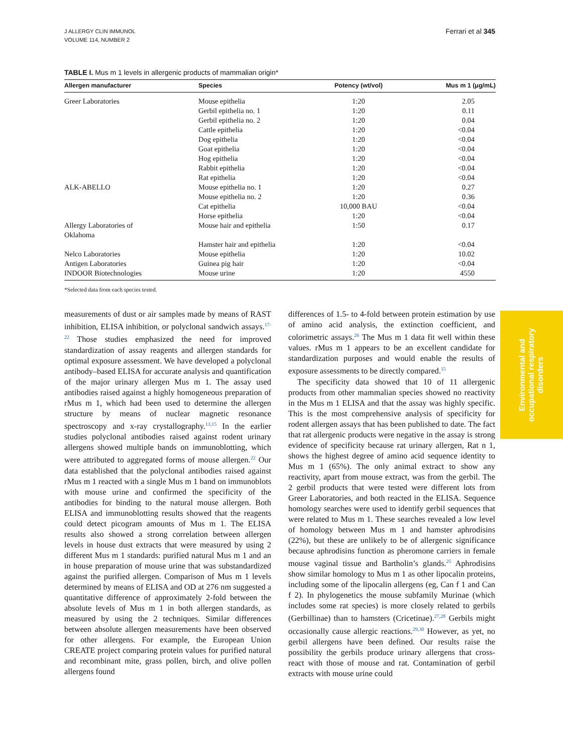J ALLERGY CLIN IMMUNOL
VOLUME 114, NUMBER 2
Ferrari et al 345
TABLE I. Mus m 1 levels in allergenic products of mammalian origin*
| Allergen manufacturer | Species | Potency (wt/vol) | Mus m 1 (μg/mL) |
| --- | --- | --- | --- |
| Greer Laboratories | Mouse epithelia | 1:20 | 2.05 |
| | Gerbil epithelia no. 1 | 1:20 | 0.11 |
| | Gerbil epithelia no. 2 | 1:20 | 0.04 |
| | Cattle epithelia | 1:20 | <0.04 |
| | Dog epithelia | 1:20 | <0.04 |
| | Goat epithelia | 1:20 | <0.04 |
| | Hog epithelia | 1:20 | <0.04 |
| | Rabbit epithelia | 1:20 | <0.04 |
| | Rat epithelia | 1:20 | <0.04 |
| ALK-ABELLO | Mouse epithelia no. 1 | 1:20 | 0.27 |
| | Mouse epithelia no. 2 | 1:20 | 0.36 |
| | Cat epithelia | 10,000 BAU | <0.04 |
| | Horse epithelia | 1:20 | <0.04 |
| Allergy Laboratories of Oklahoma | Mouse hair and epithelia | 1:50 | 0.17 |
| | Hamster hair and epithelia | 1:20 | <0.04 |
| Nelco Laboratories | Mouse epithelia | 1:20 | 10.02 |
| Antigen Laboratories | Guinea pig hair | 1:20 | <0.04 |
| INDOOR Biotechnologies | Mouse urine | 1:20 | 4550 |
*Selected data from each species tested.
measurements of dust or air samples made by means of RAST inhibition, ELISA inhibition, or polyclonal sandwich assays.<sup>17-22</sup> Those studies emphasized the need for improved standardization of assay reagents and allergen standards for optimal exposure assessment. We have developed a polyclonal antibody–based ELISA for accurate analysis and quantification of the major urinary allergen Mus m 1. The assay used antibodies raised against a highly homogeneous preparation of rMus m 1, which had been used to determine the allergen structure by means of nuclear magnetic resonance spectroscopy and x-ray crystallography.<sup>13,15</sup> In the earlier studies polyclonal antibodies raised against rodent urinary allergens showed multiple bands on immunoblotting, which were attributed to aggregated forms of mouse allergen.<sup>22</sup> Our data established that the polyclonal antibodies raised against rMus m 1 reacted with a single Mus m 1 band on immunoblots with mouse urine and confirmed the specificity of the antibodies for binding to the natural mouse allergen. Both ELISA and immunoblotting results showed that the reagents could detect picogram amounts of Mus m 1. The ELISA results also showed a strong correlation between allergen levels in house dust extracts that were measured by using 2 different Mus m 1 standards: purified natural Mus m 1 and an in house preparation of mouse urine that was substandardized against the purified allergen. Comparison of Mus m 1 levels determined by means of ELISA and OD at 276 nm suggested a quantitative difference of approximately 2-fold between the absolute levels of Mus m 1 in both allergen standards, as measured by using the 2 techniques. Similar differences between absolute allergen measurements have been observed for other allergens. For example, the European Union CREATE project comparing protein values for purified natural and recombinant mite, grass pollen, birch, and olive pollen allergens found
differences of 1.5- to 4-fold between protein estimation by use of amino acid analysis, the extinction coefficient, and colorimetric assays.<sup>26</sup> The Mus m 1 data fit well within these values. rMus m 1 appears to be an excellent candidate for standardization purposes and would enable the results of exposure assessments to be directly compared.<sup>15</sup>
The specificity data showed that 10 of 11 allergenic products from other mammalian species showed no reactivity in the Mus m 1 ELISA and that the assay was highly specific. This is the most comprehensive analysis of specificity for rodent allergen assays that has been published to date. The fact that rat allergenic products were negative in the assay is strong evidence of specificity because rat urinary allergen, Rat n 1, shows the highest degree of amino acid sequence identity to Mus m 1 (65%). The only animal extract to show any reactivity, apart from mouse extract, was from the gerbil. The 2 gerbil products that were tested were different lots from Greer Laboratories, and both reacted in the ELISA. Sequence homology searches were used to identify gerbil sequences that were related to Mus m 1. These searches revealed a low level of homology between Mus m 1 and hamster aphrodisins (22%), but these are unlikely to be of allergenic significance because aphrodisins function as pheromone carriers in female mouse vaginal tissue and Bartholin’s glands.<sup>25</sup> Aphrodisins show similar homology to Mus m 1 as other lipocalin proteins, including some of the lipocalin allergens (eg, Can f 1 and Can f 2). In phylogenetics the mouse subfamily Murinae (which includes some rat species) is more closely related to gerbils (Gerbillinae) than to hamsters (Cricetinae).<sup>27,28</sup> Gerbils might occasionally cause allergic reactions.<sup>29,30</sup> However, as yet, no gerbil allergens have been defined. Our results raise the possibility the gerbils produce urinary allergens that cross-react with those of mouse and rat. Contamination of gerbil extracts with mouse urine could
Environmental and
occupational respiratory
disorders